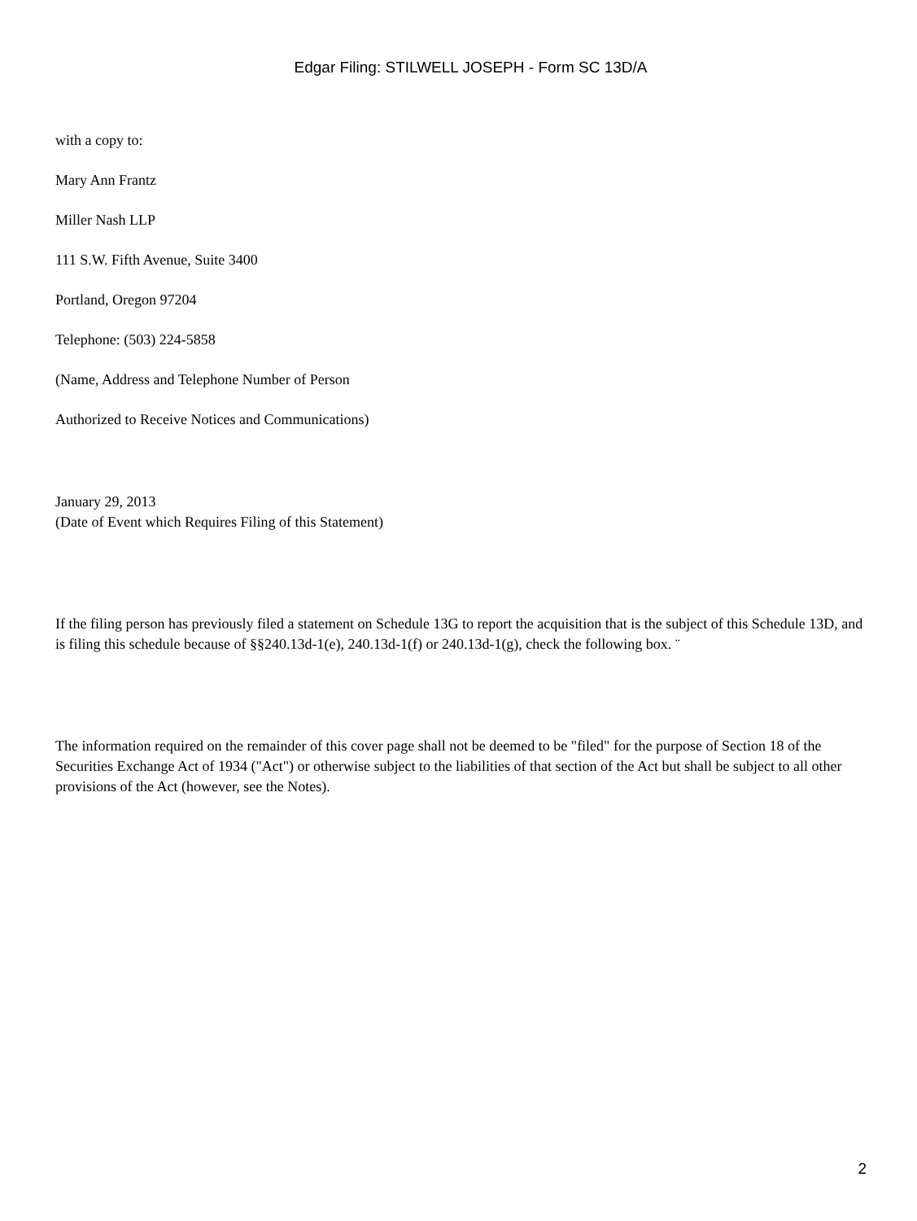Edgar Filing: STILWELL JOSEPH - Form SC 13D/A
with a copy to:
Mary Ann Frantz
Miller Nash LLP
111 S.W. Fifth Avenue, Suite 3400
Portland, Oregon 97204
Telephone: (503) 224-5858
(Name, Address and Telephone Number of Person
Authorized to Receive Notices and Communications)
January 29, 2013
(Date of Event which Requires Filing of this Statement)
If the filing person has previously filed a statement on Schedule 13G to report the acquisition that is the subject of this Schedule 13D, and is filing this schedule because of §§240.13d-1(e), 240.13d-1(f) or 240.13d-1(g), check the following box. ¨
The information required on the remainder of this cover page shall not be deemed to be "filed" for the purpose of Section 18 of the Securities Exchange Act of 1934 ("Act") or otherwise subject to the liabilities of that section of the Act but shall be subject to all other provisions of the Act (however, see the Notes).
2